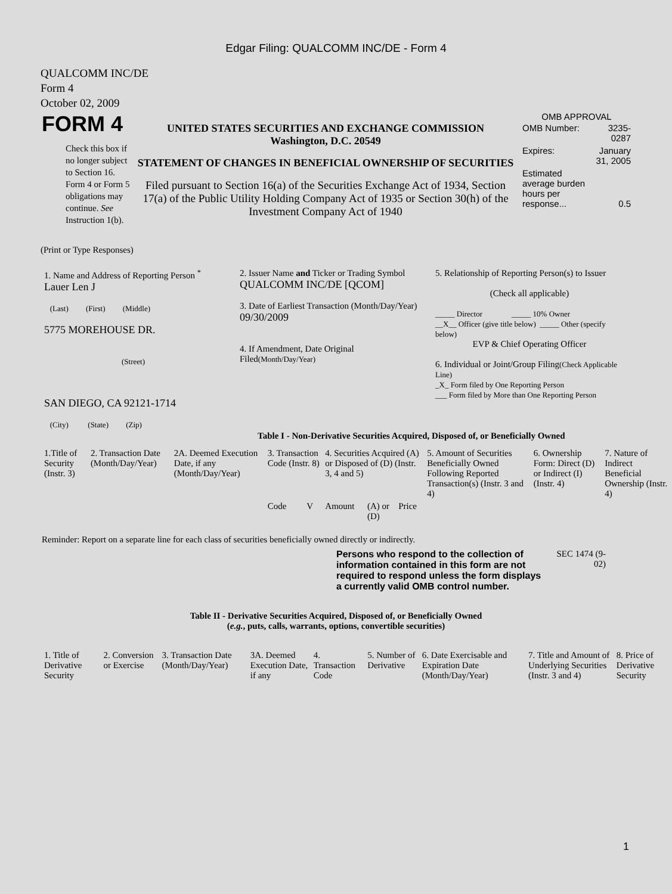Edgar Filing: QUALCOMM INC/DE - Form 4
QUALCOMM INC/DE
Form 4
October 02, 2009
| FORM 4 Check this box if no longer subject to Section 16. Form 4 or Form 5 obligations may continue. See Instruction 1(b). | UNITED STATES SECURITIES AND EXCHANGE COMMISSION Washington, D.C. 20549 STATEMENT OF CHANGES IN BENEFICIAL OWNERSHIP OF SECURITIES Filed pursuant to Section 16(a) of the Securities Exchange Act of 1934, Section 17(a) of the Public Utility Holding Company Act of 1935 or Section 30(h) of the Investment Company Act of 1940 | OMB APPROVAL / OMB Number: / 3235-0287 / / Expires: / January 31, 2005 / / Estimated average burden hours per response... / 0.5 / |
(Print or Type Responses)
| 1. Name and Address of Reporting Person <sup>*</sup> Lauer Len J (Last) (First) (Middle) 5775 MOREHOUSE DR. (Street) SAN DIEGO, CA 92121-1714 (City) (State) (Zip) | 2. Issuer Name and Ticker or Trading Symbol QUALCOMM INC/DE [QCOM] 3. Date of Earliest Transaction (Month/Day/Year) 09/30/2009 4. If Amendment, Date Original Filed (Month/Day/Year) | 5. Relationship of Reporting Person(s) to Issuer (Check all applicable) _____ Director _____ 10% Owner __X__ Officer (give title below) _____ Other (specify below) EVP & Chief Operating Officer 6. Individual or Joint/Group Filing (Check Applicable Line) _X_ Form filed by One Reporting Person ___ Form filed by More than One Reporting Person |
Table I - Non-Derivative Securities Acquired, Disposed of, or Beneficially Owned
| 1.Title of Security (Instr. 3) | 2. Transaction Date (Month/Day/Year) | 2A. Deemed Execution Date, if any (Month/Day/Year) | 3. Transaction Code (Instr. 8) | | 4. Securities Acquired (A) or Disposed of (D) (Instr. 3, 4 and 5) | | | 5. Amount of Securities Beneficially Owned Following Reported Transaction(s) (Instr. 3 and 4) | 6. Ownership Form: Direct (D) or Indirect (I) (Instr. 4) | 7. Nature of Indirect Beneficial Ownership (Instr. 4) |
| --- | --- | --- | --- | --- | --- | --- | --- | --- | --- | --- |
| | | | Code | V | Amount | (A) or (D) | Price | | | |
Reminder: Report on a separate line for each class of securities beneficially owned directly or indirectly.
| Persons who respond to the collection of information contained in this form are not required to respond unless the form displays a currently valid OMB control number. | SEC 1474 (9-02) |
Table II - Derivative Securities Acquired, Disposed of, or Beneficially Owned
(e.g., puts, calls, warrants, options, convertible securities)
| 1. Title of Derivative Security | 2. Conversion or Exercise | 3. Transaction Date (Month/Day/Year) | 3A. Deemed Execution Date, if any | 4. Transaction Code | 5. Number of Derivative | 6. Date Exercisable and Expiration Date (Month/Day/Year) | 7. Title and Amount of Underlying Securities (Instr. 3 and 4) | 8. Price of Derivative Security |
| --- | --- | --- | --- | --- | --- | --- | --- | --- |
1